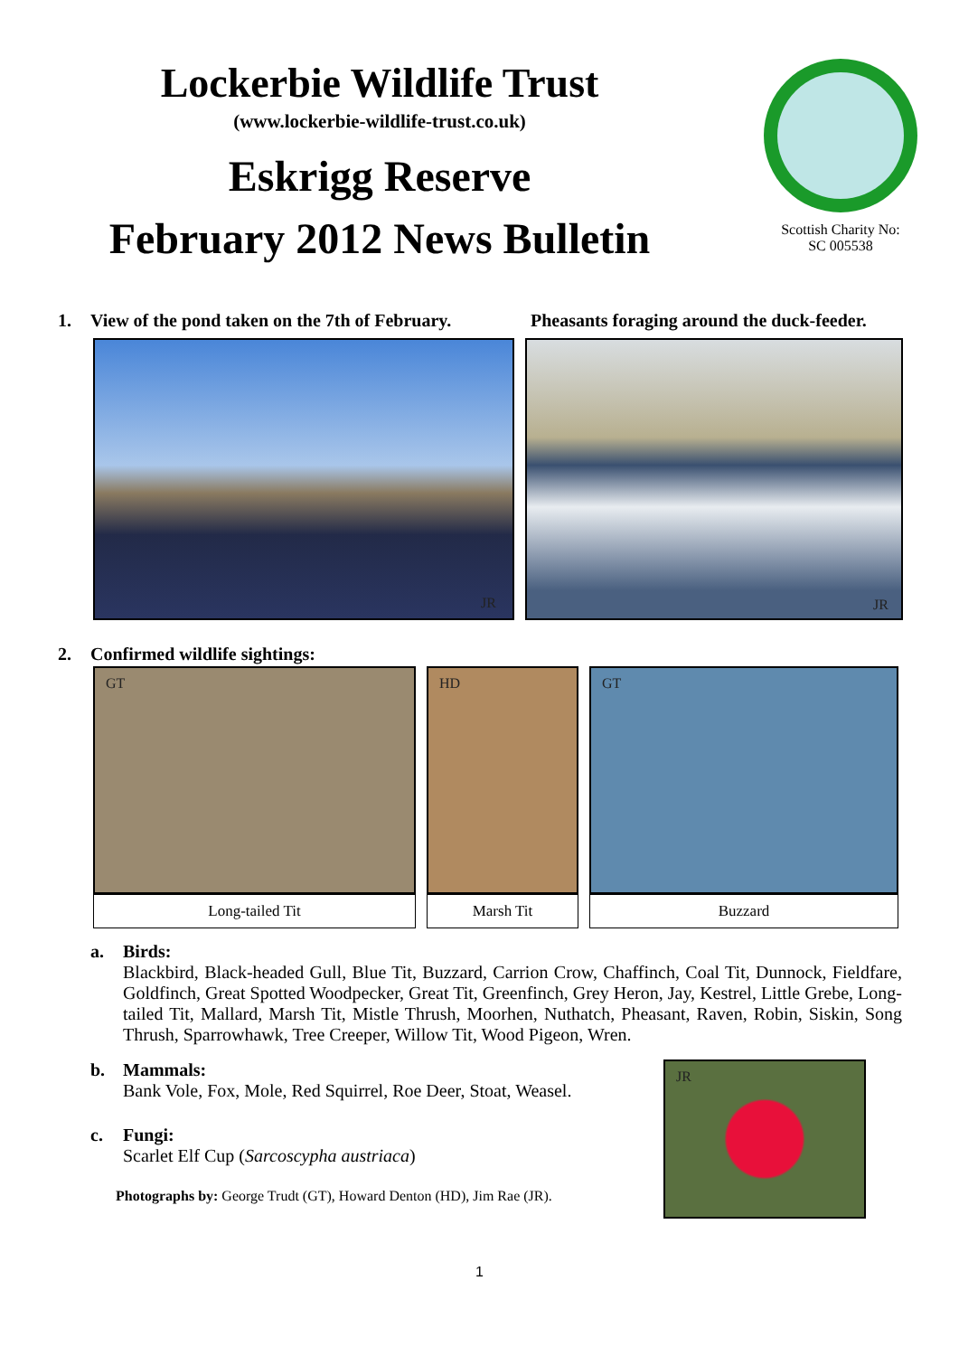Lockerbie Wildlife Trust
(www.lockerbie-wildlife-trust.co.uk)
Eskrigg Reserve
February 2012 News Bulletin
Scottish Charity No:
SC 005538
1. View of the pond taken on the 7th of February. Pheasants foraging around the duck-feeder.
JR
JR
2. Confirmed wildlife sightings:
GT
Long-tailed Tit
HD
Marsh Tit
GT
Buzzard
a. Birds:
Blackbird, Black-headed Gull, Blue Tit, Buzzard, Carrion Crow, Chaffinch, Coal Tit, Dunnock, Fieldfare, Goldfinch, Great Spotted Woodpecker, Great Tit, Greenfinch, Grey Heron, Jay, Kestrel, Little Grebe, Long-tailed Tit, Mallard, Marsh Tit, Mistle Thrush, Moorhen, Nuthatch, Pheasant, Raven, Robin, Siskin, Song Thrush, Sparrowhawk, Tree Creeper, Willow Tit, Wood Pigeon, Wren.
b. Mammals:
Bank Vole, Fox, Mole, Red Squirrel, Roe Deer, Stoat, Weasel.
c. Fungi:
Scarlet Elf Cup (Sarcoscypha austriaca)
Photographs by: George Trudt (GT), Howard Denton (HD), Jim Rae (JR).
JR
1